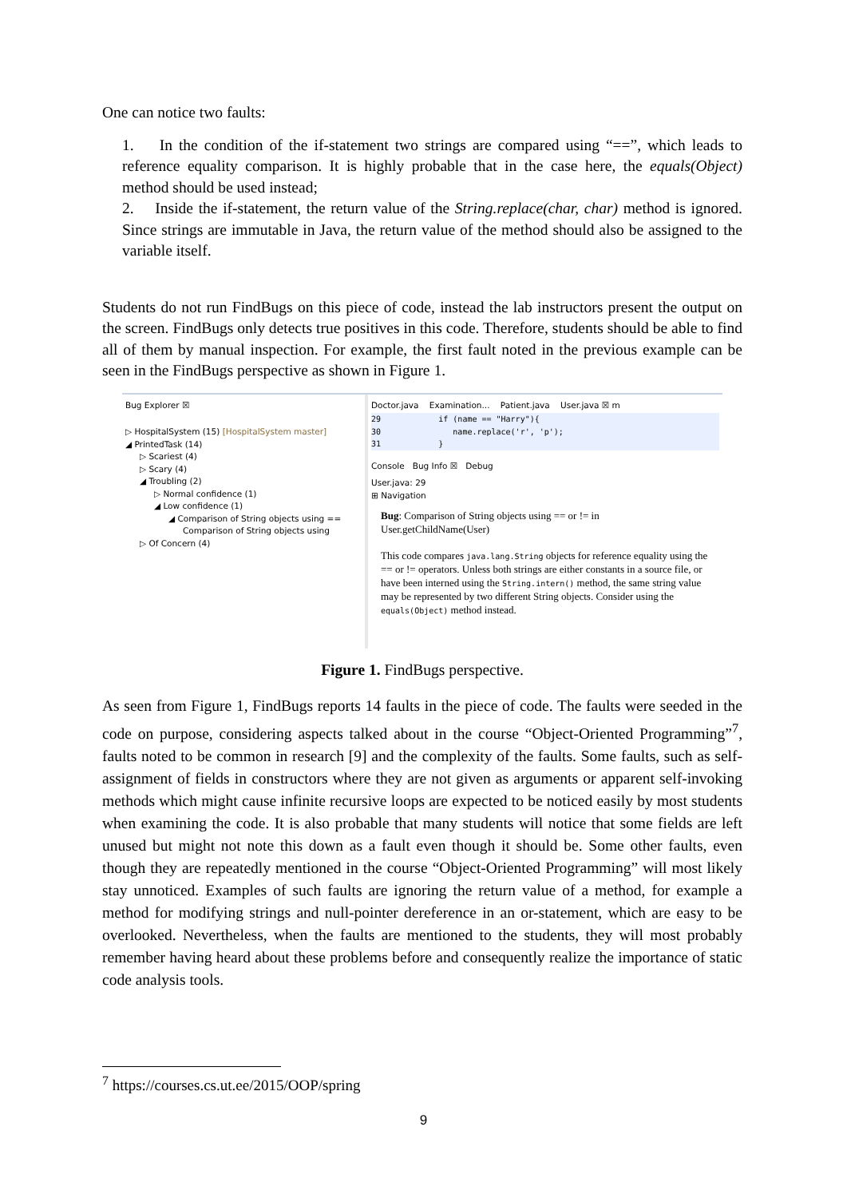One can notice two faults:
1. In the condition of the if-statement two strings are compared using “==”, which leads to reference equality comparison. It is highly probable that in the case here, the equals(Object) method should be used instead;
2. Inside the if-statement, the return value of the String.replace(char, char) method is ignored. Since strings are immutable in Java, the return value of the method should also be assigned to the variable itself.
Students do not run FindBugs on this piece of code, instead the lab instructors present the output on the screen. FindBugs only detects true positives in this code. Therefore, students should be able to find all of them by manual inspection. For example, the first fault noted in the previous example can be seen in the FindBugs perspective as shown in Figure 1.
Bug Explorer ☒
▷ HospitalSystem (15) [HospitalSystem master]
◢ PrintedTask (14)
▷ Scariest (4)
▷ Scary (4)
◢ Troubling (2)
▷ Normal confidence (1)
◢ Low confidence (1)
◢ Comparison of String objects using ==
Comparison of String objects using
▷ Of Concern (4)
Doctor.java Examination... Patient.java User.java ☒ m
29 if (name == "Harry"){
30 name.replace('r', 'p');
31 }
Console Bug Info ☒ Debug
User.java: 29
⊞ Navigation
Bug: Comparison of String objects using == or != in User.getChildName(User)
This code compares java.lang.String objects for reference equality using the == or != operators. Unless both strings are either constants in a source file, or have been interned using the String.intern() method, the same string value may be represented by two different String objects. Consider using the equals(Object) method instead.
Figure 1. FindBugs perspective.
As seen from Figure 1, FindBugs reports 14 faults in the piece of code. The faults were seeded in the code on purpose, considering aspects talked about in the course “Object-Oriented Programming”<sup>7</sup>, faults noted to be common in research [9] and the complexity of the faults. Some faults, such as self-assignment of fields in constructors where they are not given as arguments or apparent self-invoking methods which might cause infinite recursive loops are expected to be noticed easily by most students when examining the code. It is also probable that many students will notice that some fields are left unused but might not note this down as a fault even though it should be. Some other faults, even though they are repeatedly mentioned in the course “Object-Oriented Programming” will most likely stay unnoticed. Examples of such faults are ignoring the return value of a method, for example a method for modifying strings and null-pointer dereference in an or-statement, which are easy to be overlooked. Nevertheless, when the faults are mentioned to the students, they will most probably remember having heard about these problems before and consequently realize the importance of static code analysis tools.
<sup>7</sup> https://courses.cs.ut.ee/2015/OOP/spring
9